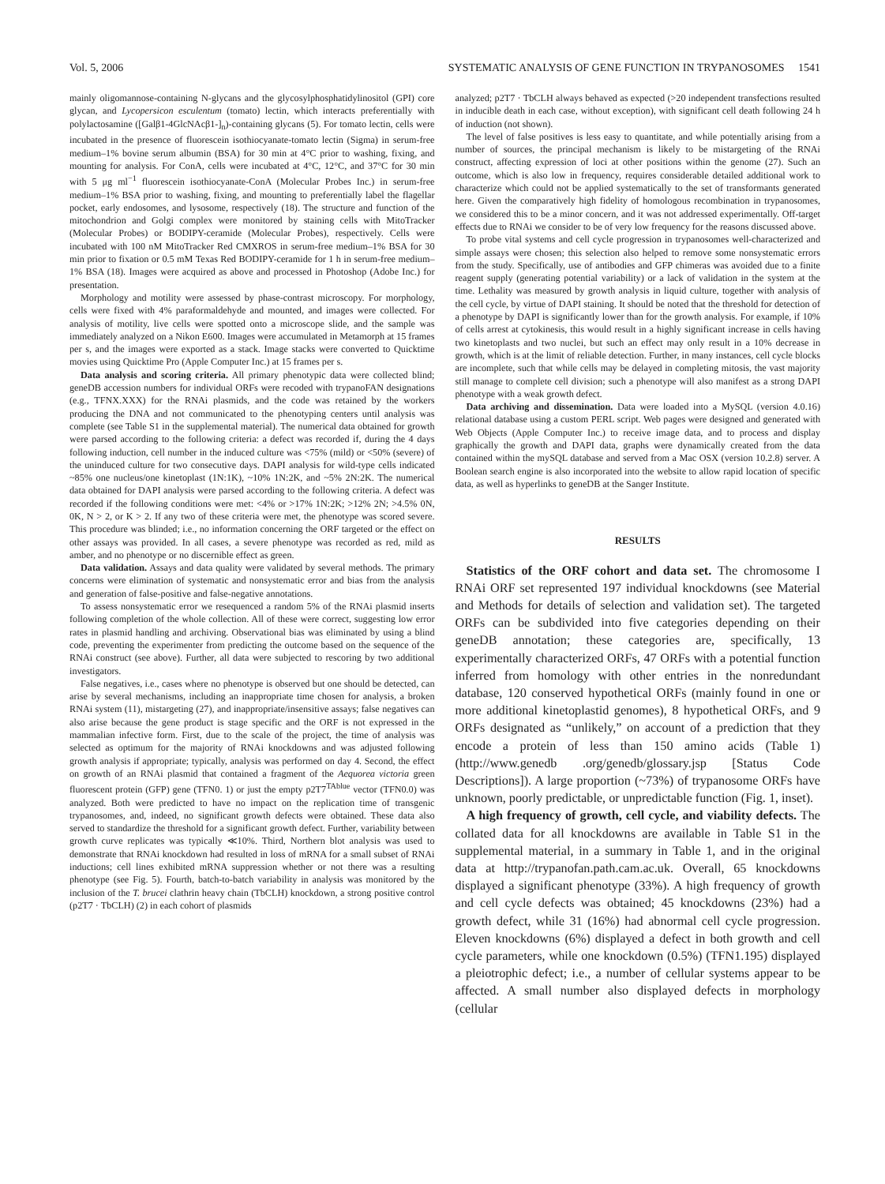Vol. 5, 2006 SYSTEMATIC ANALYSIS OF GENE FUNCTION IN TRYPANOSOMES 1541
mainly oligomannose-containing N-glycans and the glycosylphosphatidylinositol (GPI) core glycan, and Lycopersicon esculentum (tomato) lectin, which interacts preferentially with polylactosamine ([Galβ1-4GlcNAcβ1-]<sub>n</sub>)-containing glycans (5). For tomato lectin, cells were incubated in the presence of fluorescein isothiocyanate-tomato lectin (Sigma) in serum-free medium–1% bovine serum albumin (BSA) for 30 min at 4°C prior to washing, fixing, and mounting for analysis. For ConA, cells were incubated at 4°C, 12°C, and 37°C for 30 min with 5 μg ml<sup>−1</sup> fluorescein isothiocyanate-ConA (Molecular Probes Inc.) in serum-free medium–1% BSA prior to washing, fixing, and mounting to preferentially label the flagellar pocket, early endosomes, and lysosome, respectively (18). The structure and function of the mitochondrion and Golgi complex were monitored by staining cells with MitoTracker (Molecular Probes) or BODIPY-ceramide (Molecular Probes), respectively. Cells were incubated with 100 nM MitoTracker Red CMXROS in serum-free medium–1% BSA for 30 min prior to fixation or 0.5 mM Texas Red BODIPY-ceramide for 1 h in serum-free medium–1% BSA (18). Images were acquired as above and processed in Photoshop (Adobe Inc.) for presentation.
Morphology and motility were assessed by phase-contrast microscopy. For morphology, cells were fixed with 4% paraformaldehyde and mounted, and images were collected. For analysis of motility, live cells were spotted onto a microscope slide, and the sample was immediately analyzed on a Nikon E600. Images were accumulated in Metamorph at 15 frames per s, and the images were exported as a stack. Image stacks were converted to Quicktime movies using Quicktime Pro (Apple Computer Inc.) at 15 frames per s.
Data analysis and scoring criteria. All primary phenotypic data were collected blind; geneDB accession numbers for individual ORFs were recoded with trypanoFAN designations (e.g., TFNX.XXX) for the RNAi plasmids, and the code was retained by the workers producing the DNA and not communicated to the phenotyping centers until analysis was complete (see Table S1 in the supplemental material). The numerical data obtained for growth were parsed according to the following criteria: a defect was recorded if, during the 4 days following induction, cell number in the induced culture was <75% (mild) or <50% (severe) of the uninduced culture for two consecutive days. DAPI analysis for wild-type cells indicated ~85% one nucleus/one kinetoplast (1N:1K), ~10% 1N:2K, and ~5% 2N:2K. The numerical data obtained for DAPI analysis were parsed according to the following criteria. A defect was recorded if the following conditions were met: <4% or >17% 1N:2K; >12% 2N; >4.5% 0N, 0K, N > 2, or K > 2. If any two of these criteria were met, the phenotype was scored severe. This procedure was blinded; i.e., no information concerning the ORF targeted or the effect on other assays was provided. In all cases, a severe phenotype was recorded as red, mild as amber, and no phenotype or no discernible effect as green.
Data validation. Assays and data quality were validated by several methods. The primary concerns were elimination of systematic and nonsystematic error and bias from the analysis and generation of false-positive and false-negative annotations.
To assess nonsystematic error we resequenced a random 5% of the RNAi plasmid inserts following completion of the whole collection. All of these were correct, suggesting low error rates in plasmid handling and archiving. Observational bias was eliminated by using a blind code, preventing the experimenter from predicting the outcome based on the sequence of the RNAi construct (see above). Further, all data were subjected to rescoring by two additional investigators.
False negatives, i.e., cases where no phenotype is observed but one should be detected, can arise by several mechanisms, including an inappropriate time chosen for analysis, a broken RNAi system (11), mistargeting (27), and inappropriate/insensitive assays; false negatives can also arise because the gene product is stage specific and the ORF is not expressed in the mammalian infective form. First, due to the scale of the project, the time of analysis was selected as optimum for the majority of RNAi knockdowns and was adjusted following growth analysis if appropriate; typically, analysis was performed on day 4. Second, the effect on growth of an RNAi plasmid that contained a fragment of the Aequorea victoria green fluorescent protein (GFP) gene (TFN0. 1) or just the empty p2T7<sup>TAblue</sup> vector (TFN0.0) was analyzed. Both were predicted to have no impact on the replication time of transgenic trypanosomes, and, indeed, no significant growth defects were obtained. These data also served to standardize the threshold for a significant growth defect. Further, variability between growth curve replicates was typically ≪10%. Third, Northern blot analysis was used to demonstrate that RNAi knockdown had resulted in loss of mRNA for a small subset of RNAi inductions; cell lines exhibited mRNA suppression whether or not there was a resulting phenotype (see Fig. 5). Fourth, batch-to-batch variability in analysis was monitored by the inclusion of the T. brucei clathrin heavy chain (TbCLH) knockdown, a strong positive control (p2T7 · TbCLH) (2) in each cohort of plasmids
analyzed; p2T7 · TbCLH always behaved as expected (>20 independent transfections resulted in inducible death in each case, without exception), with significant cell death following 24 h of induction (not shown).
The level of false positives is less easy to quantitate, and while potentially arising from a number of sources, the principal mechanism is likely to be mistargeting of the RNAi construct, affecting expression of loci at other positions within the genome (27). Such an outcome, which is also low in frequency, requires considerable detailed additional work to characterize which could not be applied systematically to the set of transformants generated here. Given the comparatively high fidelity of homologous recombination in trypanosomes, we considered this to be a minor concern, and it was not addressed experimentally. Off-target effects due to RNAi we consider to be of very low frequency for the reasons discussed above.
To probe vital systems and cell cycle progression in trypanosomes well-characterized and simple assays were chosen; this selection also helped to remove some nonsystematic errors from the study. Specifically, use of antibodies and GFP chimeras was avoided due to a finite reagent supply (generating potential variability) or a lack of validation in the system at the time. Lethality was measured by growth analysis in liquid culture, together with analysis of the cell cycle, by virtue of DAPI staining. It should be noted that the threshold for detection of a phenotype by DAPI is significantly lower than for the growth analysis. For example, if 10% of cells arrest at cytokinesis, this would result in a highly significant increase in cells having two kinetoplasts and two nuclei, but such an effect may only result in a 10% decrease in growth, which is at the limit of reliable detection. Further, in many instances, cell cycle blocks are incomplete, such that while cells may be delayed in completing mitosis, the vast majority still manage to complete cell division; such a phenotype will also manifest as a strong DAPI phenotype with a weak growth defect.
Data archiving and dissemination. Data were loaded into a MySQL (version 4.0.16) relational database using a custom PERL script. Web pages were designed and generated with Web Objects (Apple Computer Inc.) to receive image data, and to process and display graphically the growth and DAPI data, graphs were dynamically created from the data contained within the mySQL database and served from a Mac OSX (version 10.2.8) server. A Boolean search engine is also incorporated into the website to allow rapid location of specific data, as well as hyperlinks to geneDB at the Sanger Institute.
RESULTS
Statistics of the ORF cohort and data set. The chromosome I RNAi ORF set represented 197 individual knockdowns (see Material and Methods for details of selection and validation set). The targeted ORFs can be subdivided into five categories depending on their geneDB annotation; these categories are, specifically, 13 experimentally characterized ORFs, 47 ORFs with a potential function inferred from homology with other entries in the nonredundant database, 120 conserved hypothetical ORFs (mainly found in one or more additional kinetoplastid genomes), 8 hypothetical ORFs, and 9 ORFs designated as “unlikely,” on account of a prediction that they encode a protein of less than 150 amino acids (Table 1) (http://www.genedb .org/genedb/glossary.jsp [Status Code Descriptions]). A large proportion (~73%) of trypanosome ORFs have unknown, poorly predictable, or unpredictable function (Fig. 1, inset).
A high frequency of growth, cell cycle, and viability defects. The collated data for all knockdowns are available in Table S1 in the supplemental material, in a summary in Table 1, and in the original data at http://trypanofan.path.cam.ac.uk. Overall, 65 knockdowns displayed a significant phenotype (33%). A high frequency of growth and cell cycle defects was obtained; 45 knockdowns (23%) had a growth defect, while 31 (16%) had abnormal cell cycle progression. Eleven knockdowns (6%) displayed a defect in both growth and cell cycle parameters, while one knockdown (0.5%) (TFN1.195) displayed a pleiotrophic defect; i.e., a number of cellular systems appear to be affected. A small number also displayed defects in morphology (cellular